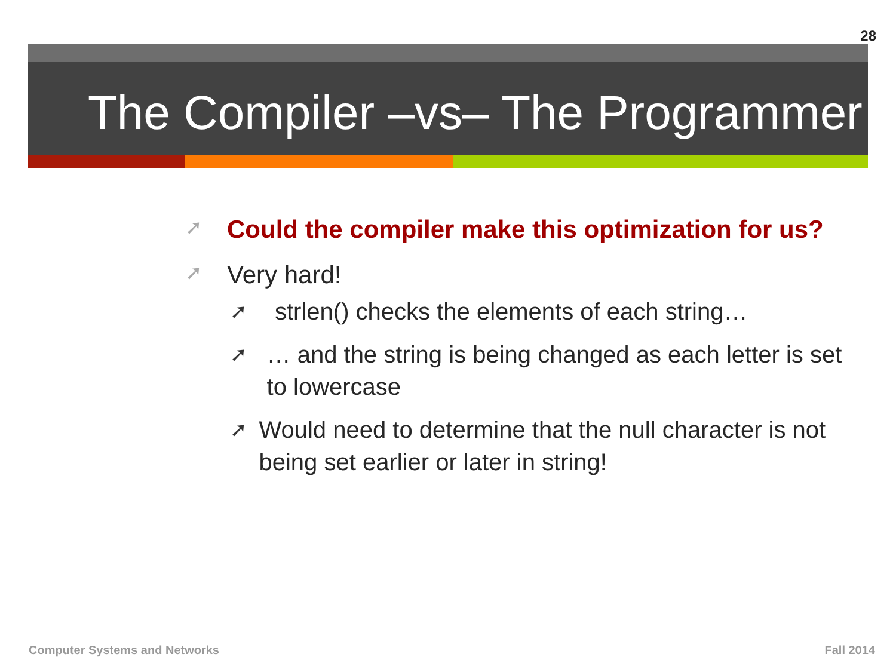28
The Compiler –vs– The Programmer
➚
Could the compiler make this optimization for us?
➚
Very hard!
➚
strlen() checks the elements of each string…
➚
… and the string is being changed as each letter is set to lowercase
➚
Would need to determine that the null character is not being set earlier or later in string!
Computer Systems and Networks Fall 2014